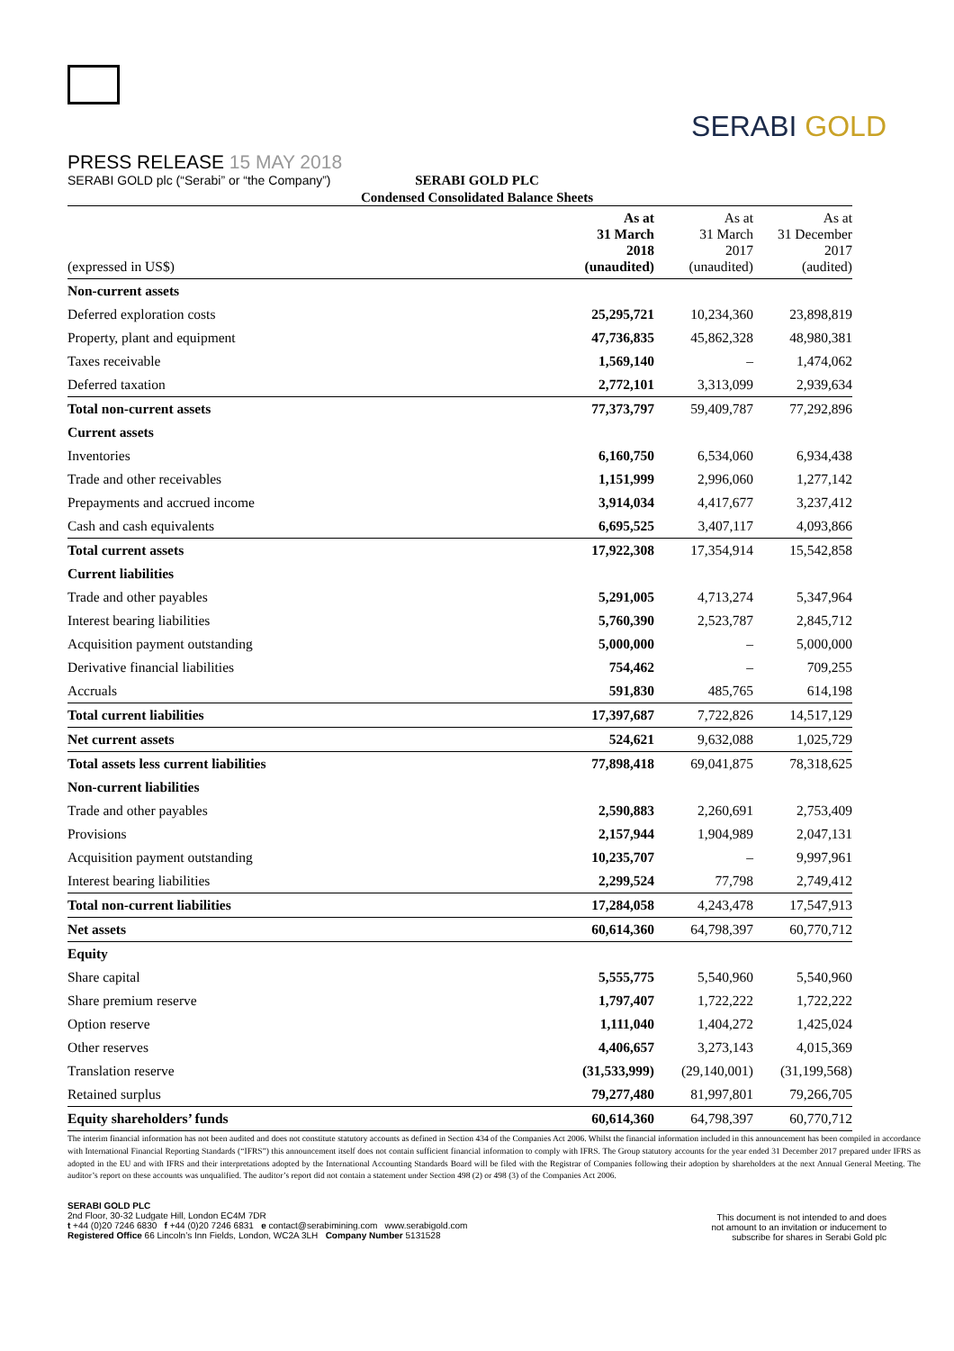PRESS RELEASE 15 MAY 2018
SERABI GOLD plc (“Serabi” or “the Company”)
SERABI GOLD
SERABI GOLD PLC
Condensed Consolidated Balance Sheets
| (expressed in US$) | As at 31 March 2018 (unaudited) | As at 31 March 2017 (unaudited) | As at 31 December 2017 (audited) |
| --- | --- | --- | --- |
| Non-current assets | | | |
| Deferred exploration costs | 25,295,721 | 10,234,360 | 23,898,819 |
| Property, plant and equipment | 47,736,835 | 45,862,328 | 48,980,381 |
| Taxes receivable | 1,569,140 | – | 1,474,062 |
| Deferred taxation | 2,772,101 | 3,313,099 | 2,939,634 |
| Total non-current assets | 77,373,797 | 59,409,787 | 77,292,896 |
| Current assets | | | |
| Inventories | 6,160,750 | 6,534,060 | 6,934,438 |
| Trade and other receivables | 1,151,999 | 2,996,060 | 1,277,142 |
| Prepayments and accrued income | 3,914,034 | 4,417,677 | 3,237,412 |
| Cash and cash equivalents | 6,695,525 | 3,407,117 | 4,093,866 |
| Total current assets | 17,922,308 | 17,354,914 | 15,542,858 |
| Current liabilities | | | |
| Trade and other payables | 5,291,005 | 4,713,274 | 5,347,964 |
| Interest bearing liabilities | 5,760,390 | 2,523,787 | 2,845,712 |
| Acquisition payment outstanding | 5,000,000 | – | 5,000,000 |
| Derivative financial liabilities | 754,462 | – | 709,255 |
| Accruals | 591,830 | 485,765 | 614,198 |
| Total current liabilities | 17,397,687 | 7,722,826 | 14,517,129 |
| Net current assets | 524,621 | 9,632,088 | 1,025,729 |
| Total assets less current liabilities | 77,898,418 | 69,041,875 | 78,318,625 |
| Non-current liabilities | | | |
| Trade and other payables | 2,590,883 | 2,260,691 | 2,753,409 |
| Provisions | 2,157,944 | 1,904,989 | 2,047,131 |
| Acquisition payment outstanding | 10,235,707 | – | 9,997,961 |
| Interest bearing liabilities | 2,299,524 | 77,798 | 2,749,412 |
| Total non-current liabilities | 17,284,058 | 4,243,478 | 17,547,913 |
| Net assets | 60,614,360 | 64,798,397 | 60,770,712 |
| Equity | | | |
| Share capital | 5,555,775 | 5,540,960 | 5,540,960 |
| Share premium reserve | 1,797,407 | 1,722,222 | 1,722,222 |
| Option reserve | 1,111,040 | 1,404,272 | 1,425,024 |
| Other reserves | 4,406,657 | 3,273,143 | 4,015,369 |
| Translation reserve | (31,533,999) | (29,140,001) | (31,199,568) |
| Retained surplus | 79,277,480 | 81,997,801 | 79,266,705 |
| Equity shareholders’ funds | 60,614,360 | 64,798,397 | 60,770,712 |
The interim financial information has not been audited and does not constitute statutory accounts as defined in Section 434 of the Companies Act 2006. Whilst the financial information included in this announcement has been compiled in accordance with International Financial Reporting Standards (“IFRS”) this announcement itself does not contain sufficient financial information to comply with IFRS. The Group statutory accounts for the year ended 31 December 2017 prepared under IFRS as adopted in the EU and with IFRS and their interpretations adopted by the International Accounting Standards Board will be filed with the Registrar of Companies following their adoption by shareholders at the next Annual General Meeting. The auditor’s report on these accounts was unqualified. The auditor’s report did not contain a statement under Section 498 (2) or 498 (3) of the Companies Act 2006.
SERABI GOLD PLC
2nd Floor, 30-32 Ludgate Hill, London EC4M 7DR
t +44 (0)20 7246 6830 f +44 (0)20 7246 6831 e contact@serabimining.com www.serabigold.com
Registered Office 66 Lincoln’s Inn Fields, London, WC2A 3LH Company Number 5131528
This document is not intended to and does
not amount to an invitation or inducement to
subscribe for shares in Serabi Gold plc